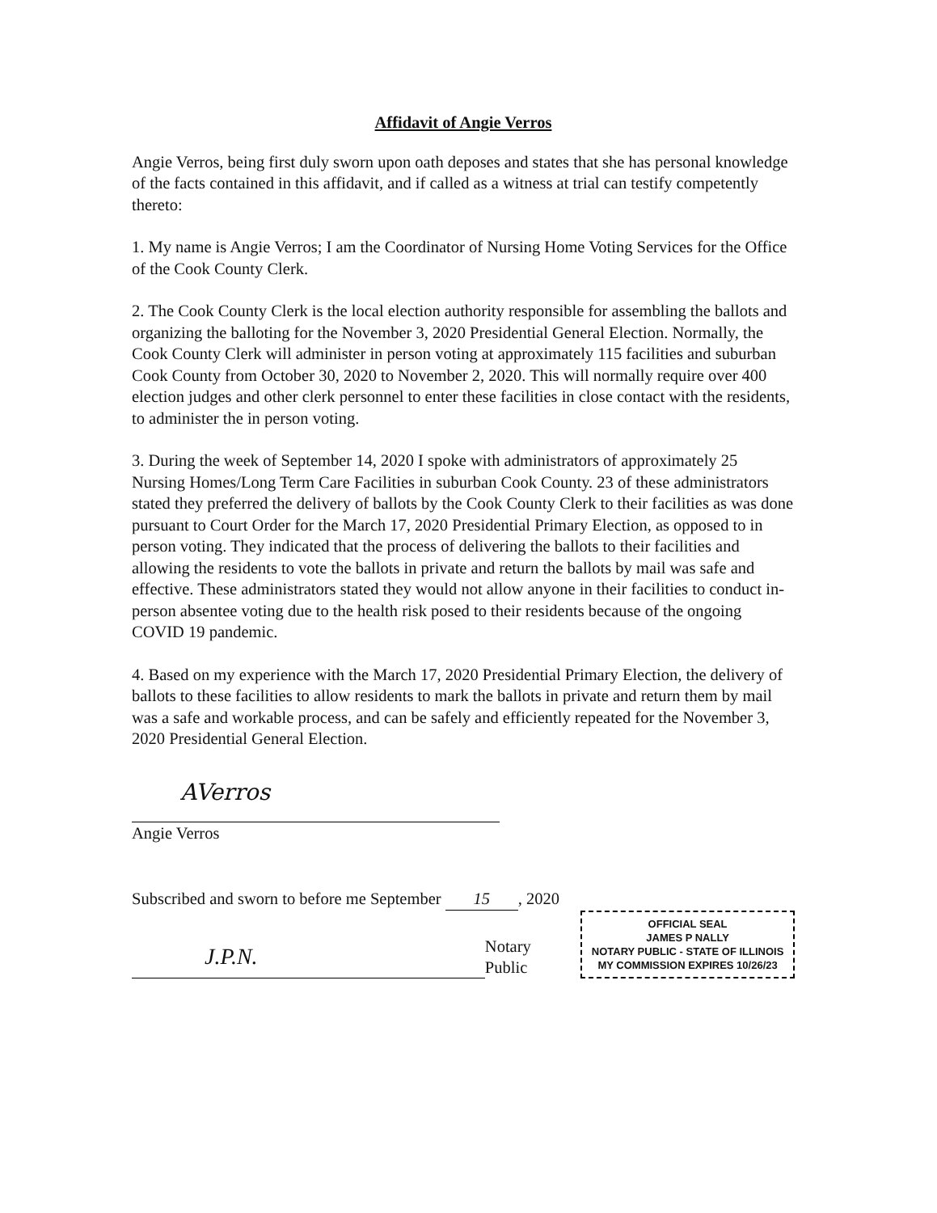Affidavit of Angie Verros
Angie Verros, being first duly sworn upon oath deposes and states that she has personal knowledge of the facts contained in this affidavit, and if called as a witness at trial can testify competently thereto:
1. My name is Angie Verros; I am the Coordinator of Nursing Home Voting Services for the Office of the Cook County Clerk.
2. The Cook County Clerk is the local election authority responsible for assembling the ballots and organizing the balloting for the November 3, 2020 Presidential General Election. Normally, the Cook County Clerk will administer in person voting at approximately 115 facilities and suburban Cook County from October 30, 2020 to November 2, 2020. This will normally require over 400 election judges and other clerk personnel to enter these facilities in close contact with the residents, to administer the in person voting.
3. During the week of September 14, 2020 I spoke with administrators of approximately 25 Nursing Homes/Long Term Care Facilities in suburban Cook County. 23 of these administrators stated they preferred the delivery of ballots by the Cook County Clerk to their facilities as was done pursuant to Court Order for the March 17, 2020 Presidential Primary Election, as opposed to in person voting. They indicated that the process of delivering the ballots to their facilities and allowing the residents to vote the ballots in private and return the ballots by mail was safe and effective. These administrators stated they would not allow anyone in their facilities to conduct in-person absentee voting due to the health risk posed to their residents because of the ongoing COVID 19 pandemic.
4. Based on my experience with the March 17, 2020 Presidential Primary Election, the delivery of ballots to these facilities to allow residents to mark the ballots in private and return them by mail was a safe and workable process, and can be safely and efficiently repeated for the November 3, 2020 Presidential General Election.
AVerros
Angie Verros
Subscribed and sworn to before me September 15, 2020
J.P.N.
Notary Public
OFFICIAL SEAL
JAMES P NALLY
NOTARY PUBLIC - STATE OF ILLINOIS
MY COMMISSION EXPIRES 10/26/23